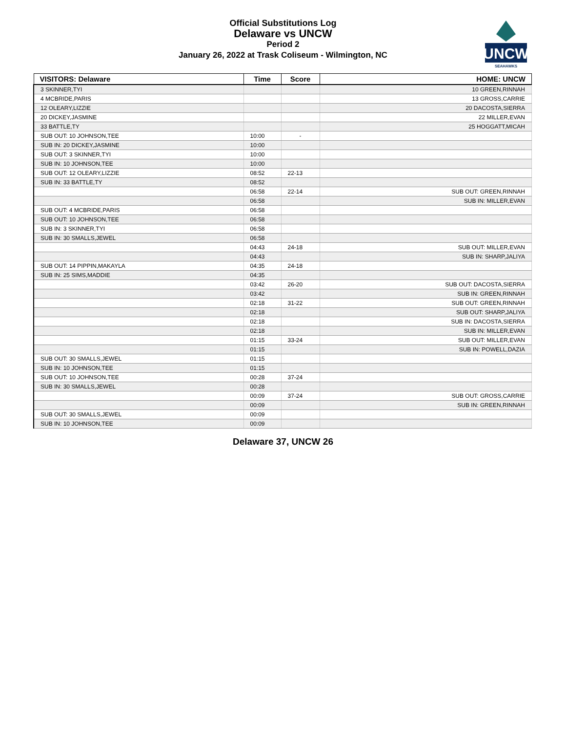Official Substitutions Log
Delaware vs UNCW
Period 2
January 26, 2022 at Trask Coliseum - Wilmington, NC
UNCW
SEAHAWKS
| VISITORS: Delaware | Time | Score | HOME: UNCW |
| --- | --- | --- | --- |
| 3 SKINNER,TYI | | | 10 GREEN,RINNAH |
| 4 MCBRIDE,PARIS | | | 13 GROSS,CARRIE |
| 12 OLEARY,LIZZIE | | | 20 DACOSTA,SIERRA |
| 20 DICKEY,JASMINE | | | 22 MILLER,EVAN |
| 33 BATTLE,TY | | | 25 HOGGATT,MICAH |
| SUB OUT: 10 JOHNSON,TEE | 10:00 | - | |
| SUB IN: 20 DICKEY,JASMINE | 10:00 | | |
| SUB OUT: 3 SKINNER,TYI | 10:00 | | |
| SUB IN: 10 JOHNSON,TEE | 10:00 | | |
| SUB OUT: 12 OLEARY,LIZZIE | 08:52 | 22-13 | |
| SUB IN: 33 BATTLE,TY | 08:52 | | |
| | 06:58 | 22-14 | SUB OUT: GREEN,RINNAH |
| | 06:58 | | SUB IN: MILLER,EVAN |
| SUB OUT: 4 MCBRIDE,PARIS | 06:58 | | |
| SUB OUT: 10 JOHNSON,TEE | 06:58 | | |
| SUB IN: 3 SKINNER,TYI | 06:58 | | |
| SUB IN: 30 SMALLS,JEWEL | 06:58 | | |
| | 04:43 | 24-18 | SUB OUT: MILLER,EVAN |
| | 04:43 | | SUB IN: SHARP,JALIYA |
| SUB OUT: 14 PIPPIN,MAKAYLA | 04:35 | 24-18 | |
| SUB IN: 25 SIMS,MADDIE | 04:35 | | |
| | 03:42 | 26-20 | SUB OUT: DACOSTA,SIERRA |
| | 03:42 | | SUB IN: GREEN,RINNAH |
| | 02:18 | 31-22 | SUB OUT: GREEN,RINNAH |
| | 02:18 | | SUB OUT: SHARP,JALIYA |
| | 02:18 | | SUB IN: DACOSTA,SIERRA |
| | 02:18 | | SUB IN: MILLER,EVAN |
| | 01:15 | 33-24 | SUB OUT: MILLER,EVAN |
| | 01:15 | | SUB IN: POWELL,DAZIA |
| SUB OUT: 30 SMALLS,JEWEL | 01:15 | | |
| SUB IN: 10 JOHNSON,TEE | 01:15 | | |
| SUB OUT: 10 JOHNSON,TEE | 00:28 | 37-24 | |
| SUB IN: 30 SMALLS,JEWEL | 00:28 | | |
| | 00:09 | 37-24 | SUB OUT: GROSS,CARRIE |
| | 00:09 | | SUB IN: GREEN,RINNAH |
| SUB OUT: 30 SMALLS,JEWEL | 00:09 | | |
| SUB IN: 10 JOHNSON,TEE | 00:09 | | |
Delaware 37, UNCW 26